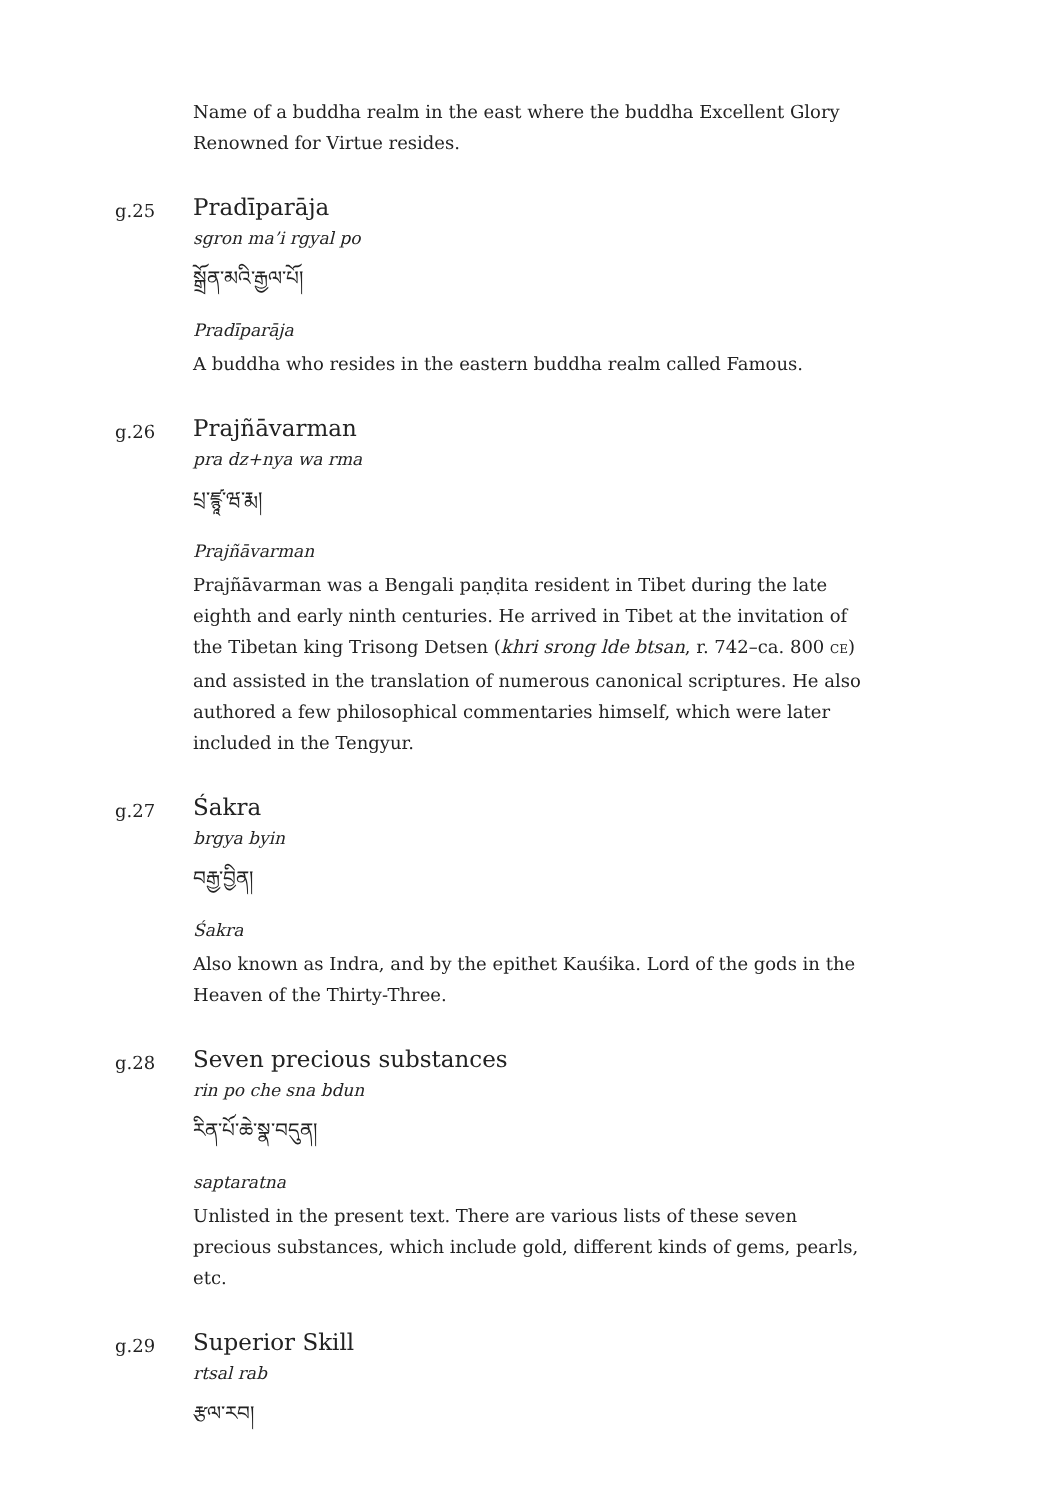Name of a buddha realm in the east where the buddha Excellent Glory Renowned for Virtue resides.
g.25
Pradīparāja
sgron ma’i rgyal po
སྒྲོན་མའི་རྒྱལ་པོ།
Pradīparāja
A buddha who resides in the eastern buddha realm called Famous.
g.26
Prajñāvarman
pra dz+nya wa rma
པྲ་ཛྙཱ་ཝ་རྨ།
Prajñāvarman
Prajñāvarman was a Bengali paṇḍita resident in Tibet during the late eighth and early ninth centuries. He arrived in Tibet at the invitation of the Tibetan king Trisong Detsen (khri srong lde btsan, r. 742–ca. 800 CE) and assisted in the translation of numerous canonical scriptures. He also authored a few philosophical commentaries himself, which were later included in the Tengyur.
g.27
Śakra
brgya byin
བརྒྱ་བྱིན།
Śakra
Also known as Indra, and by the epithet Kauśika. Lord of the gods in the Heaven of the Thirty-Three.
g.28
Seven precious substances
rin po che sna bdun
རིན་པོ་ཆེ་སྣ་བདུན།
saptaratna
Unlisted in the present text. There are various lists of these seven precious substances, which include gold, different kinds of gems, pearls, etc.
g.29
Superior Skill
rtsal rab
རྩལ་རབ།